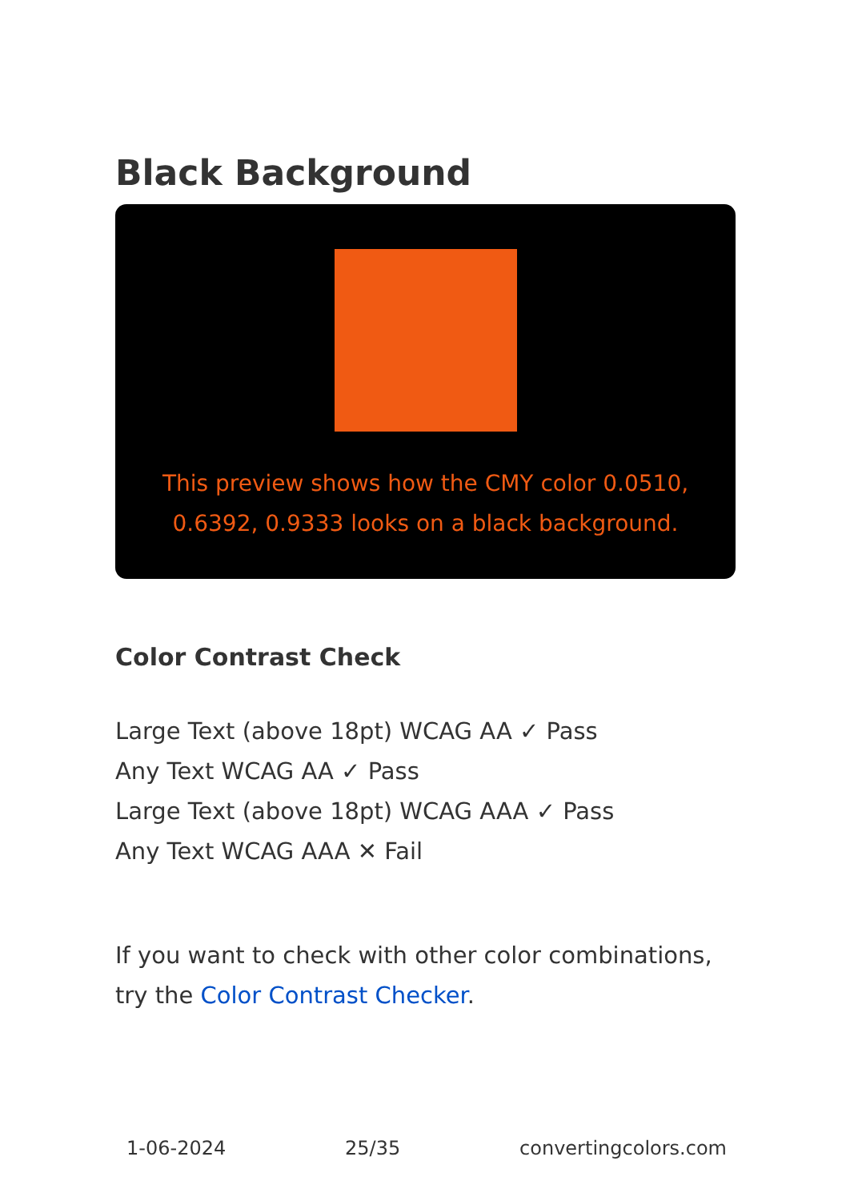Black Background
This preview shows how the CMY color 0.0510, 0.6392, 0.9333 looks on a black background.
Color Contrast Check
Large Text (above 18pt) WCAG AA ✓ Pass
Any Text WCAG AA ✓ Pass
Large Text (above 18pt) WCAG AAA ✓ Pass
Any Text WCAG AAA ✕ Fail
If you want to check with other color combinations, try the Color Contrast Checker.
1-06-2024 25/35 convertingcolors.com